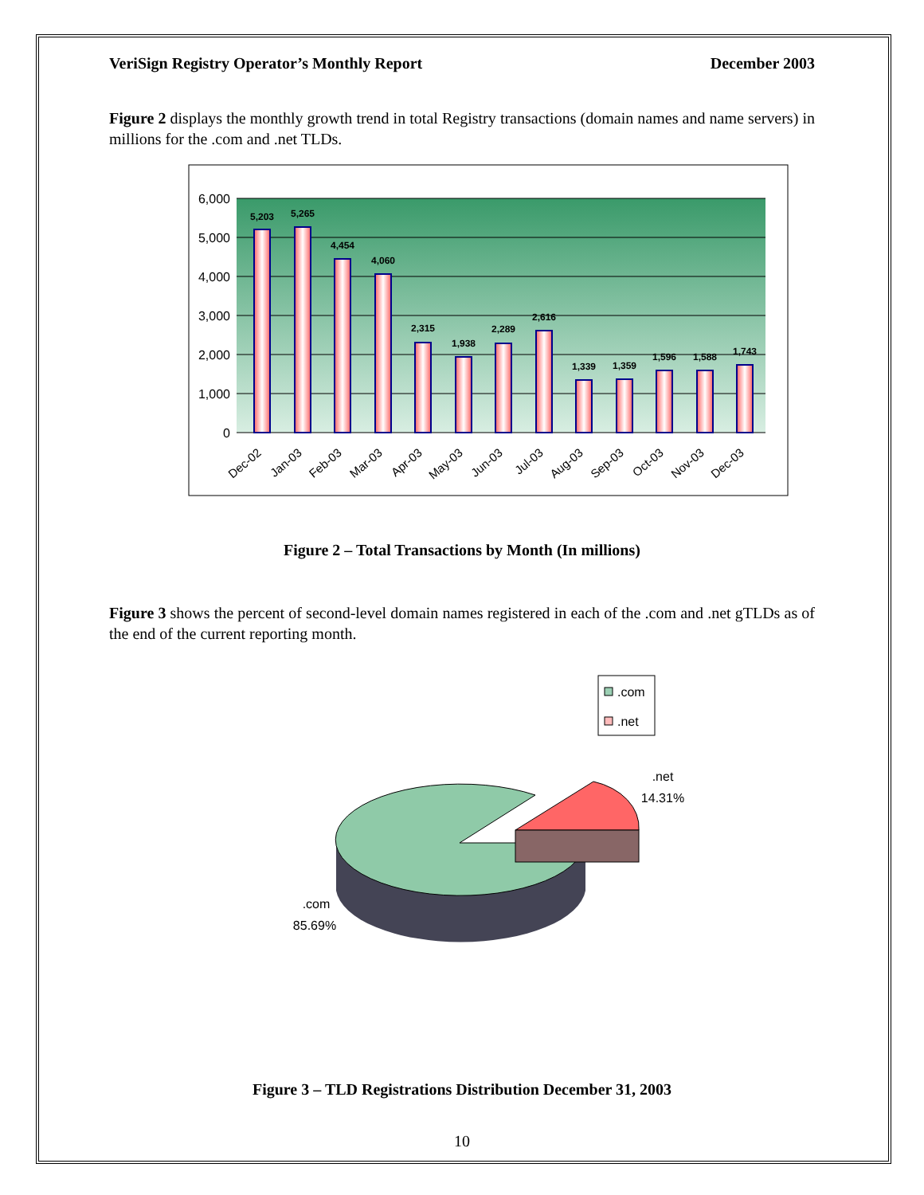VeriSign Registry Operator’s Monthly Report December 2003
Figure 2 displays the monthly growth trend in total Registry transactions (domain names and name servers) in millions for the .com and .net TLDs.
6,000
5,000
4,000
3,000
2,000
1,000
0
5,203
5,265
4,454
4,060
2,315
1,938
2,289
2,616
1,339
1,359
1,596
1,588
1,743
Dec-02
Jan-03
Feb-03
Mar-03
Apr-03
May-03
Jun-03
Jul-03
Aug-03
Sep-03
Oct-03
Nov-03
Dec-03
Figure 2 – Total Transactions by Month (In millions)
Figure 3 shows the percent of second-level domain names registered in each of the .com and .net gTLDs as of the end of the current reporting month.
.com
.net
.net
14.31%
.com
85.69%
Figure 3 – TLD Registrations Distribution December 31, 2003
10